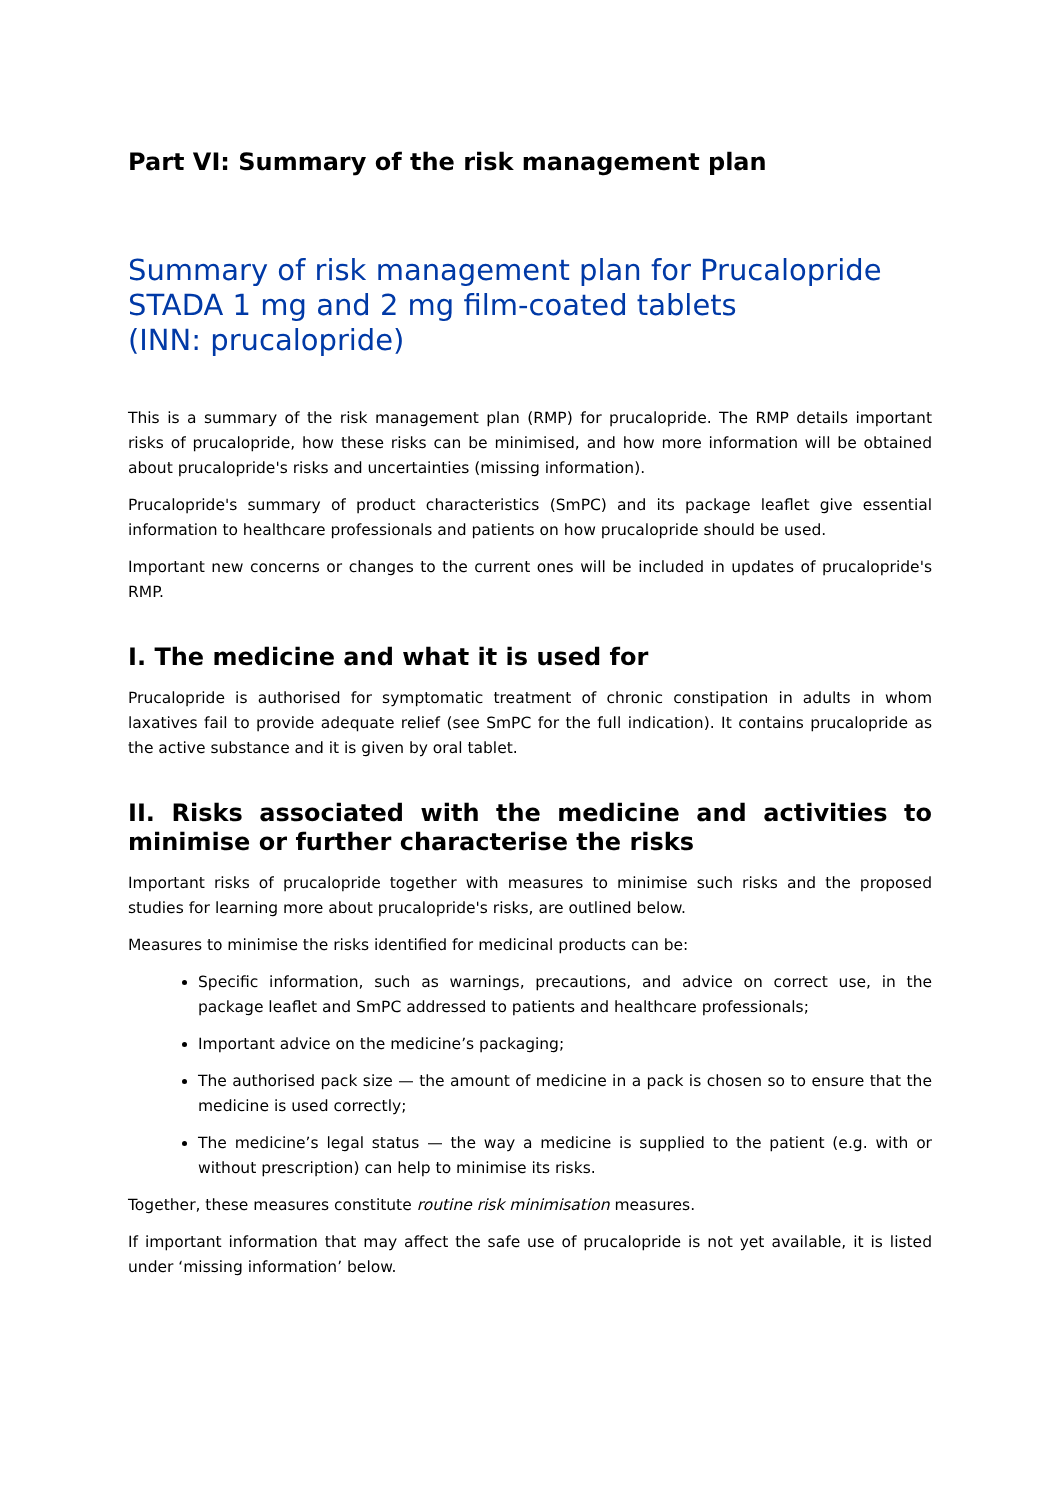Part VI: Summary of the risk management plan
Summary of risk management plan for Prucalopride STADA 1 mg and 2 mg film-coated tablets
(INN: prucalopride)
This is a summary of the risk management plan (RMP) for prucalopride. The RMP details important risks of prucalopride, how these risks can be minimised, and how more information will be obtained about prucalopride's risks and uncertainties (missing information).
Prucalopride's summary of product characteristics (SmPC) and its package leaflet give essential information to healthcare professionals and patients on how prucalopride should be used.
Important new concerns or changes to the current ones will be included in updates of prucalopride's RMP.
I. The medicine and what it is used for
Prucalopride is authorised for symptomatic treatment of chronic constipation in adults in whom laxatives fail to provide adequate relief (see SmPC for the full indication). It contains prucalopride as the active substance and it is given by oral tablet.
II. Risks associated with the medicine and activities to minimise or further characterise the risks
Important risks of prucalopride together with measures to minimise such risks and the proposed studies for learning more about prucalopride's risks, are outlined below.
Measures to minimise the risks identified for medicinal products can be:
Specific information, such as warnings, precautions, and advice on correct use, in the package leaflet and SmPC addressed to patients and healthcare professionals;
Important advice on the medicine’s packaging;
The authorised pack size — the amount of medicine in a pack is chosen so to ensure that the medicine is used correctly;
The medicine’s legal status — the way a medicine is supplied to the patient (e.g. with or without prescription) can help to minimise its risks.
Together, these measures constitute routine risk minimisation measures.
If important information that may affect the safe use of prucalopride is not yet available, it is listed under ‘missing information’ below.